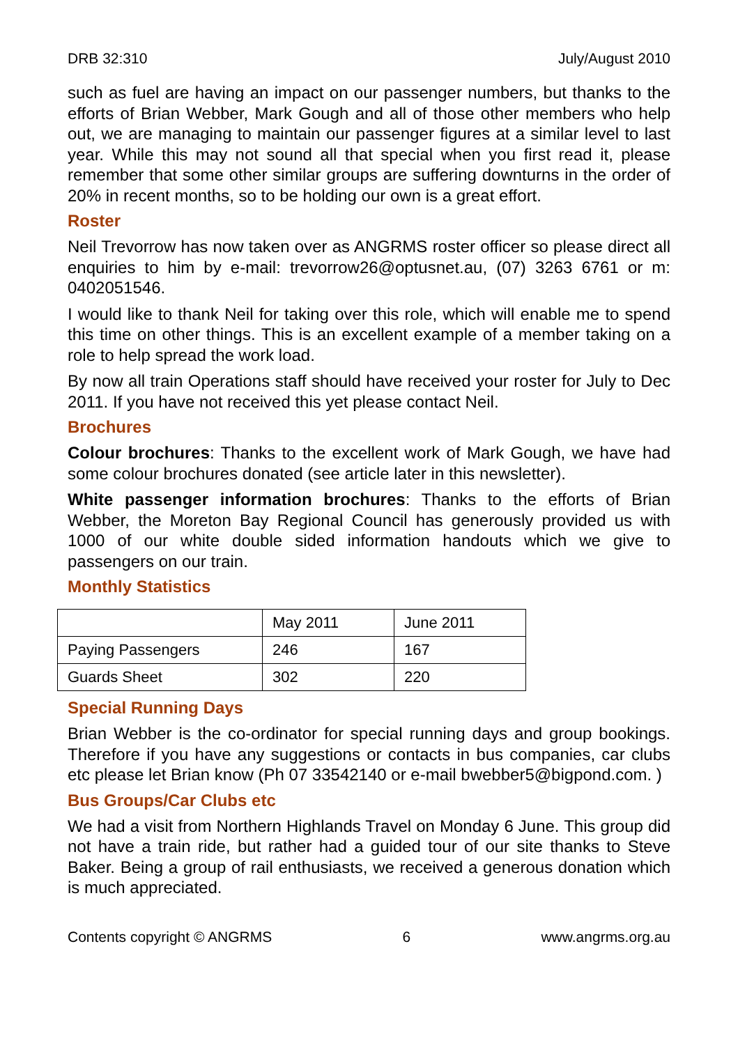DRB 32:310 July/August 2010
such as fuel are having an impact on our passenger numbers, but thanks to the efforts of Brian Webber, Mark Gough and all of those other members who help out, we are managing to maintain our passenger figures at a similar level to last year. While this may not sound all that special when you first read it, please remember that some other similar groups are suffering downturns in the order of 20% in recent months, so to be holding our own is a great effort.
Roster
Neil Trevorrow has now taken over as ANGRMS roster officer so please direct all enquiries to him by e-mail: trevorrow26@optusnet.au, (07) 3263 6761 or m: 0402051546.
I would like to thank Neil for taking over this role, which will enable me to spend this time on other things. This is an excellent example of a member taking on a role to help spread the work load.
By now all train Operations staff should have received your roster for July to Dec 2011. If you have not received this yet please contact Neil.
Brochures
Colour brochures: Thanks to the excellent work of Mark Gough, we have had some colour brochures donated (see article later in this newsletter).
White passenger information brochures: Thanks to the efforts of Brian Webber, the Moreton Bay Regional Council has generously provided us with 1000 of our white double sided information handouts which we give to passengers on our train.
Monthly Statistics
| | May 2011 | June 2011 |
| Paying Passengers | 246 | 167 |
| Guards Sheet | 302 | 220 |
Special Running Days
Brian Webber is the co-ordinator for special running days and group bookings. Therefore if you have any suggestions or contacts in bus companies, car clubs etc please let Brian know (Ph 07 33542140 or e-mail bwebber5@bigpond.com. )
Bus Groups/Car Clubs etc
We had a visit from Northern Highlands Travel on Monday 6 June. This group did not have a train ride, but rather had a guided tour of our site thanks to Steve Baker. Being a group of rail enthusiasts, we received a generous donation which is much appreciated.
Contents copyright © ANGRMS 6 www.angrms.org.au